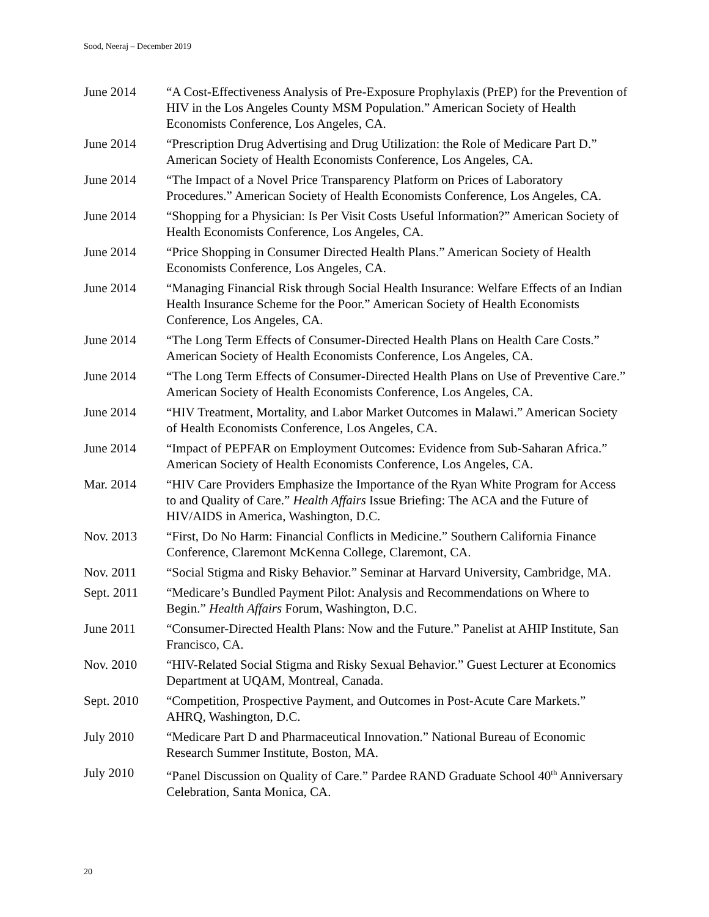Sood, Neeraj – December 2019
June 2014 “A Cost-Effectiveness Analysis of Pre-Exposure Prophylaxis (PrEP) for the Prevention of HIV in the Los Angeles County MSM Population.” American Society of Health Economists Conference, Los Angeles, CA.
June 2014 “Prescription Drug Advertising and Drug Utilization: the Role of Medicare Part D.” American Society of Health Economists Conference, Los Angeles, CA.
June 2014 “The Impact of a Novel Price Transparency Platform on Prices of Laboratory Procedures.” American Society of Health Economists Conference, Los Angeles, CA.
June 2014 “Shopping for a Physician: Is Per Visit Costs Useful Information?” American Society of Health Economists Conference, Los Angeles, CA.
June 2014 “Price Shopping in Consumer Directed Health Plans.” American Society of Health Economists Conference, Los Angeles, CA.
June 2014 “Managing Financial Risk through Social Health Insurance: Welfare Effects of an Indian Health Insurance Scheme for the Poor.” American Society of Health Economists Conference, Los Angeles, CA.
June 2014 “The Long Term Effects of Consumer-Directed Health Plans on Health Care Costs.” American Society of Health Economists Conference, Los Angeles, CA.
June 2014 “The Long Term Effects of Consumer-Directed Health Plans on Use of Preventive Care.” American Society of Health Economists Conference, Los Angeles, CA.
June 2014 “HIV Treatment, Mortality, and Labor Market Outcomes in Malawi.” American Society of Health Economists Conference, Los Angeles, CA.
June 2014 “Impact of PEPFAR on Employment Outcomes: Evidence from Sub-Saharan Africa.” American Society of Health Economists Conference, Los Angeles, CA.
Mar. 2014 “HIV Care Providers Emphasize the Importance of the Ryan White Program for Access to and Quality of Care.” Health Affairs Issue Briefing: The ACA and the Future of HIV/AIDS in America, Washington, D.C.
Nov. 2013 “First, Do No Harm: Financial Conflicts in Medicine.” Southern California Finance Conference, Claremont McKenna College, Claremont, CA.
Nov. 2011 “Social Stigma and Risky Behavior.” Seminar at Harvard University, Cambridge, MA.
Sept. 2011 “Medicare’s Bundled Payment Pilot: Analysis and Recommendations on Where to Begin.” Health Affairs Forum, Washington, D.C.
June 2011 “Consumer-Directed Health Plans: Now and the Future.” Panelist at AHIP Institute, San Francisco, CA.
Nov. 2010 “HIV-Related Social Stigma and Risky Sexual Behavior.” Guest Lecturer at Economics Department at UQAM, Montreal, Canada.
Sept. 2010 “Competition, Prospective Payment, and Outcomes in Post-Acute Care Markets.” AHRQ, Washington, D.C.
July 2010 “Medicare Part D and Pharmaceutical Innovation.” National Bureau of Economic Research Summer Institute, Boston, MA.
July 2010 “Panel Discussion on Quality of Care.” Pardee RAND Graduate School 40<sup>th</sup> Anniversary Celebration, Santa Monica, CA.
20